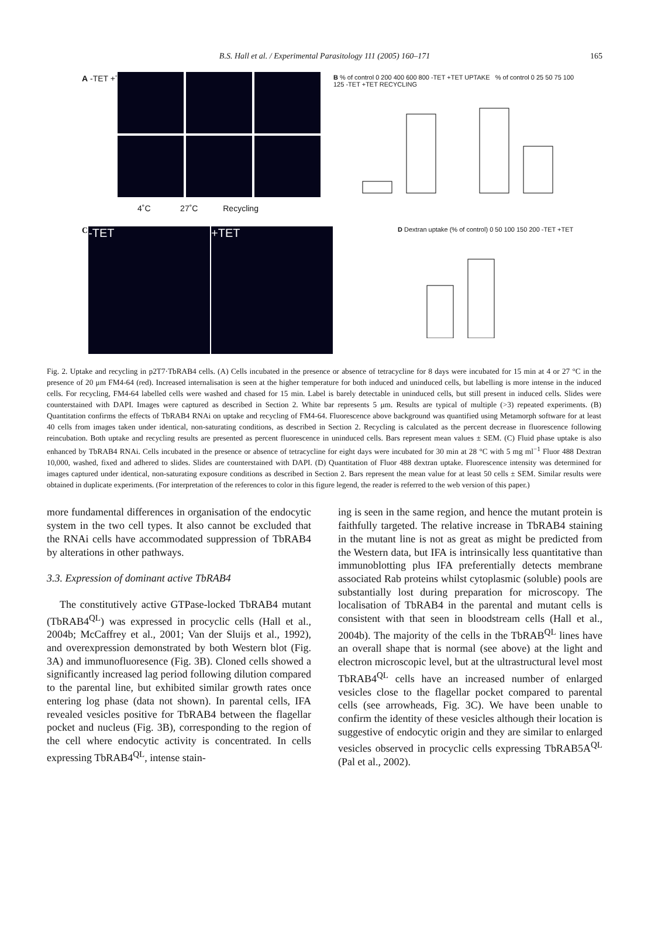B.S. Hall et al. / Experimental Parasitology 111 (2005) 160–171
165
A -TET +TET
4˚C 27˚C Recycling
B % of control 0 200 400 600 800 -TET +TET UPTAKE % of control 0 25 50 75 100 125 -TET +TET RECYCLING
C
-TET +TET
D Dextran uptake (% of control) 0 50 100 150 200 -TET +TET
Fig. 2. Uptake and recycling in p2T7·TbRAB4 cells. (A) Cells incubated in the presence or absence of tetracycline for 8 days were incubated for 15 min at 4 or 27 °C in the presence of 20 μm FM4-64 (red). Increased internalisation is seen at the higher temperature for both induced and uninduced cells, but labelling is more intense in the induced cells. For recycling, FM4-64 labelled cells were washed and chased for 15 min. Label is barely detectable in uninduced cells, but still present in induced cells. Slides were counterstained with DAPI. Images were captured as described in Section 2. White bar represents 5 μm. Results are typical of multiple (>3) repeated experiments. (B) Quantitation confirms the effects of TbRAB4 RNAi on uptake and recycling of FM4-64. Fluorescence above background was quantified using Metamorph software for at least 40 cells from images taken under identical, non-saturating conditions, as described in Section 2. Recycling is calculated as the percent decrease in fluorescence following reincubation. Both uptake and recycling results are presented as percent fluorescence in uninduced cells. Bars represent mean values ± SEM. (C) Fluid phase uptake is also enhanced by TbRAB4 RNAi. Cells incubated in the presence or absence of tetracycline for eight days were incubated for 30 min at 28 °C with 5 mg ml<sup>−1</sup> Fluor 488 Dextran 10,000, washed, fixed and adhered to slides. Slides are counterstained with DAPI. (D) Quantitation of Fluor 488 dextran uptake. Fluorescence intensity was determined for images captured under identical, non-saturating exposure conditions as described in Section 2. Bars represent the mean value for at least 50 cells ± SEM. Similar results were obtained in duplicate experiments. (For interpretation of the references to color in this figure legend, the reader is referred to the web version of this paper.)
more fundamental differences in organisation of the endocytic system in the two cell types. It also cannot be excluded that the RNAi cells have accommodated suppression of TbRAB4 by alterations in other pathways.
3.3. Expression of dominant active TbRAB4
The constitutively active GTPase-locked TbRAB4 mutant (TbRAB4<sup>QL</sup>) was expressed in procyclic cells (Hall et al., 2004b; McCaffrey et al., 2001; Van der Sluijs et al., 1992), and overexpression demonstrated by both Western blot (Fig. 3A) and immunofluoresence (Fig. 3B). Cloned cells showed a significantly increased lag period following dilution compared to the parental line, but exhibited similar growth rates once entering log phase (data not shown). In parental cells, IFA revealed vesicles positive for TbRAB4 between the flagellar pocket and nucleus (Fig. 3B), corresponding to the region of the cell where endocytic activity is concentrated. In cells expressing TbRAB4<sup>QL</sup>, intense stain-
ing is seen in the same region, and hence the mutant protein is faithfully targeted. The relative increase in TbRAB4 staining in the mutant line is not as great as might be predicted from the Western data, but IFA is intrinsically less quantitative than immunoblotting plus IFA preferentially detects membrane associated Rab proteins whilst cytoplasmic (soluble) pools are substantially lost during preparation for microscopy. The localisation of TbRAB4 in the parental and mutant cells is consistent with that seen in bloodstream cells (Hall et al., 2004b). The majority of the cells in the TbRAB<sup>QL</sup> lines have an overall shape that is normal (see above) at the light and electron microscopic level, but at the ultrastructural level most TbRAB4<sup>QL</sup> cells have an increased number of enlarged vesicles close to the flagellar pocket compared to parental cells (see arrowheads, Fig. 3C). We have been unable to confirm the identity of these vesicles although their location is suggestive of endocytic origin and they are similar to enlarged vesicles observed in procyclic cells expressing TbRAB5A<sup>QL</sup> (Pal et al., 2002).